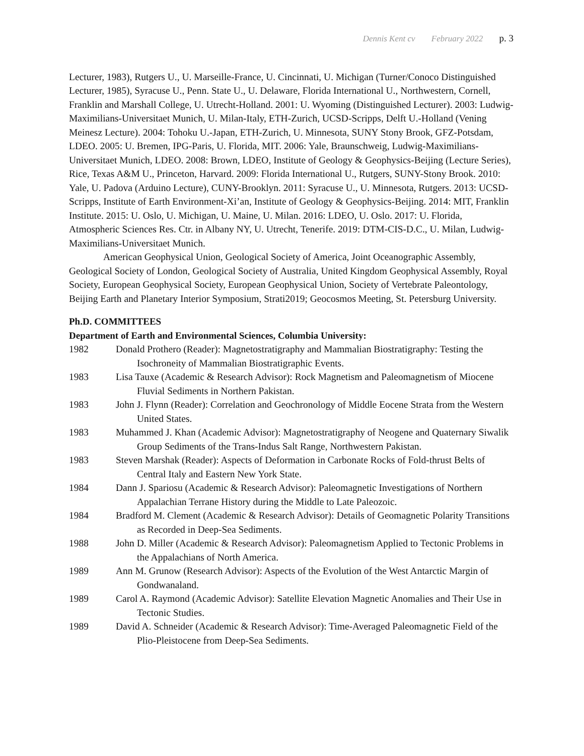Dennis Kent cv February 2022 p. 3
Lecturer, 1983), Rutgers U., U. Marseille-France, U. Cincinnati, U. Michigan (Turner/Conoco Distinguished Lecturer, 1985), Syracuse U., Penn. State U., U. Delaware, Florida International U., Northwestern, Cornell, Franklin and Marshall College, U. Utrecht-Holland. 2001: U. Wyoming (Distinguished Lecturer). 2003: Ludwig-Maximilians-Universitaet Munich, U. Milan-Italy, ETH-Zurich, UCSD-Scripps, Delft U.-Holland (Vening Meinesz Lecture). 2004: Tohoku U.-Japan, ETH-Zurich, U. Minnesota, SUNY Stony Brook, GFZ-Potsdam, LDEO. 2005: U. Bremen, IPG-Paris, U. Florida, MIT. 2006: Yale, Braunschweig, Ludwig-Maximilians-Universitaet Munich, LDEO. 2008: Brown, LDEO, Institute of Geology & Geophysics-Beijing (Lecture Series), Rice, Texas A&M U., Princeton, Harvard. 2009: Florida International U., Rutgers, SUNY-Stony Brook. 2010: Yale, U. Padova (Arduino Lecture), CUNY-Brooklyn. 2011: Syracuse U., U. Minnesota, Rutgers. 2013: UCSD-Scripps, Institute of Earth Environment-Xi’an, Institute of Geology & Geophysics-Beijing. 2014: MIT, Franklin Institute. 2015: U. Oslo, U. Michigan, U. Maine, U. Milan. 2016: LDEO, U. Oslo. 2017: U. Florida, Atmospheric Sciences Res. Ctr. in Albany NY, U. Utrecht, Tenerife. 2019: DTM-CIS-D.C., U. Milan, Ludwig-Maximilians-Universitaet Munich.
American Geophysical Union, Geological Society of America, Joint Oceanographic Assembly, Geological Society of London, Geological Society of Australia, United Kingdom Geophysical Assembly, Royal Society, European Geophysical Society, European Geophysical Union, Society of Vertebrate Paleontology, Beijing Earth and Planetary Interior Symposium, Strati2019; Geocosmos Meeting, St. Petersburg University.
Ph.D. COMMITTEES
Department of Earth and Environmental Sciences, Columbia University:
1982 Donald Prothero (Reader): Magnetostratigraphy and Mammalian Biostratigraphy: Testing the Isochroneity of Mammalian Biostratigraphic Events.
1983 Lisa Tauxe (Academic & Research Advisor): Rock Magnetism and Paleomagnetism of Miocene Fluvial Sediments in Northern Pakistan.
1983 John J. Flynn (Reader): Correlation and Geochronology of Middle Eocene Strata from the Western United States.
1983 Muhammed J. Khan (Academic Advisor): Magnetostratigraphy of Neogene and Quaternary Siwalik Group Sediments of the Trans-Indus Salt Range, Northwestern Pakistan.
1983 Steven Marshak (Reader): Aspects of Deformation in Carbonate Rocks of Fold-thrust Belts of Central Italy and Eastern New York State.
1984 Dann J. Spariosu (Academic & Research Advisor): Paleomagnetic Investigations of Northern Appalachian Terrane History during the Middle to Late Paleozoic.
1984 Bradford M. Clement (Academic & Research Advisor): Details of Geomagnetic Polarity Transitions as Recorded in Deep-Sea Sediments.
1988 John D. Miller (Academic & Research Advisor): Paleomagnetism Applied to Tectonic Problems in the Appalachians of North America.
1989 Ann M. Grunow (Research Advisor): Aspects of the Evolution of the West Antarctic Margin of Gondwanaland.
1989 Carol A. Raymond (Academic Advisor): Satellite Elevation Magnetic Anomalies and Their Use in Tectonic Studies.
1989 David A. Schneider (Academic & Research Advisor): Time-Averaged Paleomagnetic Field of the Plio-Pleistocene from Deep-Sea Sediments.